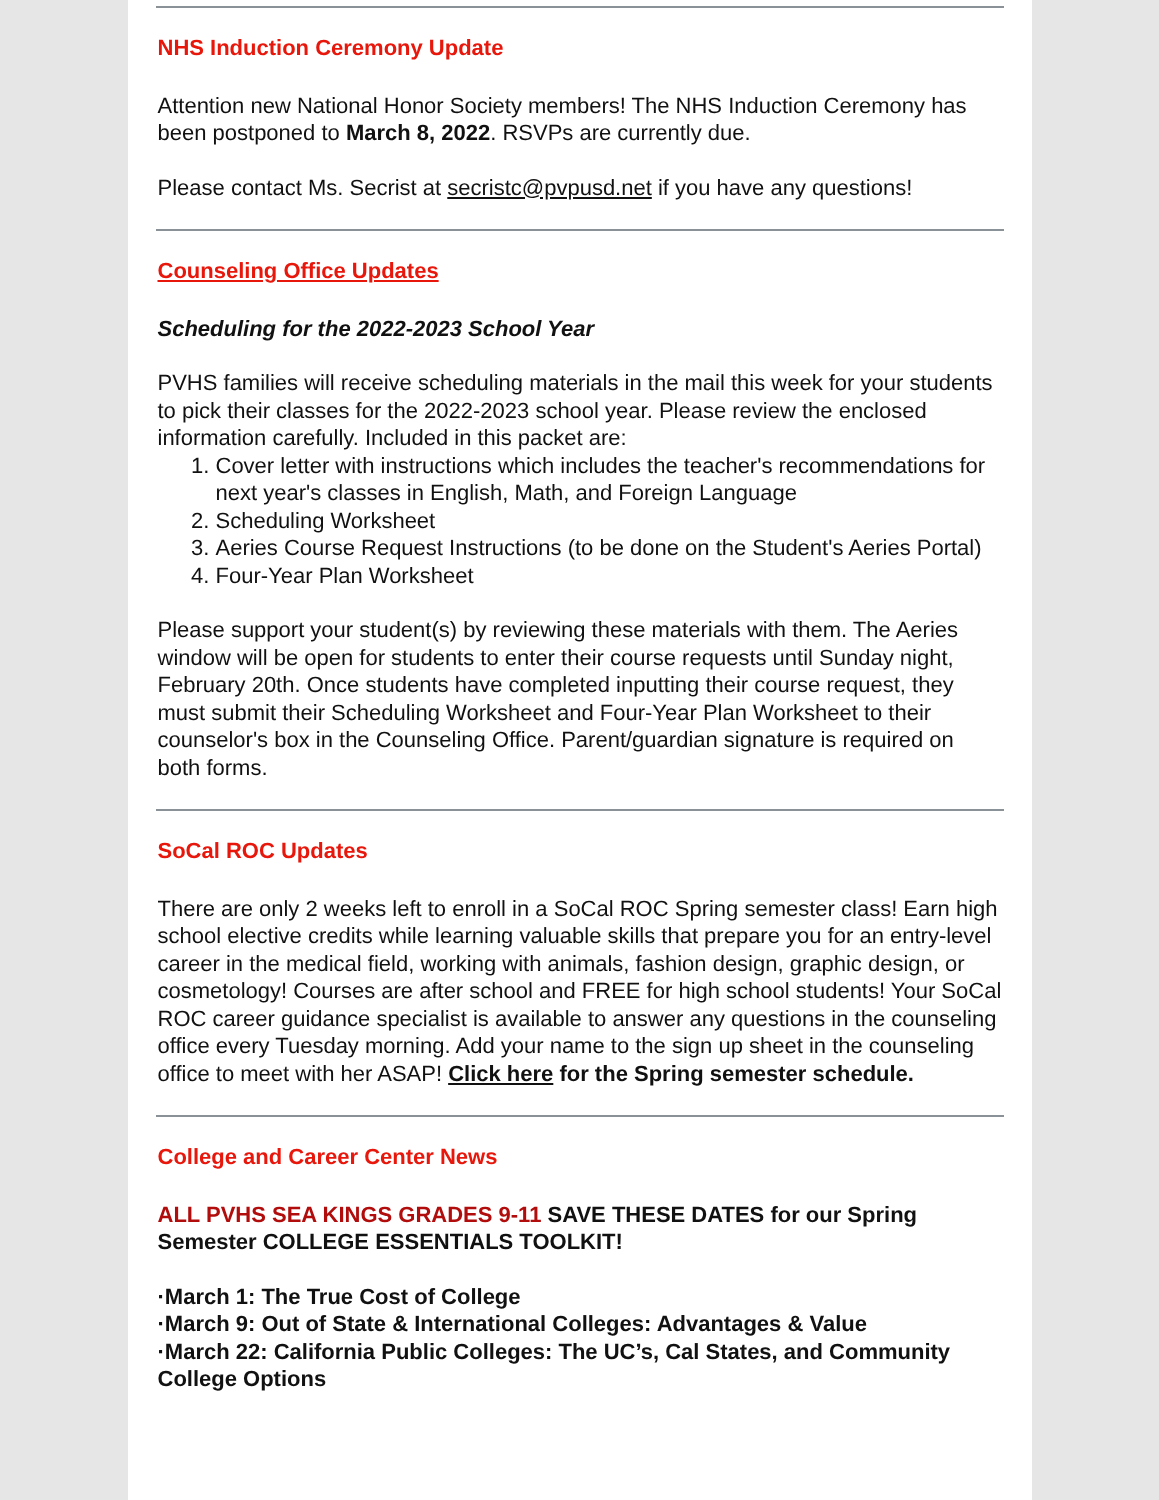NHS Induction Ceremony Update
Attention new National Honor Society members! The NHS Induction Ceremony has been postponed to March 8, 2022. RSVPs are currently due.
Please contact Ms. Secrist at secristc@pvpusd.net if you have any questions!
Counseling Office Updates
Scheduling for the 2022-2023 School Year
PVHS families will receive scheduling materials in the mail this week for your students to pick their classes for the 2022-2023 school year. Please review the enclosed information carefully. Included in this packet are:
1. Cover letter with instructions which includes the teacher's recommendations for next year's classes in English, Math, and Foreign Language
2. Scheduling Worksheet
3. Aeries Course Request Instructions (to be done on the Student's Aeries Portal)
4. Four-Year Plan Worksheet
Please support your student(s) by reviewing these materials with them. The Aeries window will be open for students to enter their course requests until Sunday night, February 20th. Once students have completed inputting their course request, they must submit their Scheduling Worksheet and Four-Year Plan Worksheet to their counselor's box in the Counseling Office. Parent/guardian signature is required on both forms.
SoCal ROC Updates
There are only 2 weeks left to enroll in a SoCal ROC Spring semester class! Earn high school elective credits while learning valuable skills that prepare you for an entry-level career in the medical field, working with animals, fashion design, graphic design, or cosmetology! Courses are after school and FREE for high school students! Your SoCal ROC career guidance specialist is available to answer any questions in the counseling office every Tuesday morning. Add your name to the sign up sheet in the counseling office to meet with her ASAP! Click here for the Spring semester schedule.
College and Career Center News
ALL PVHS SEA KINGS GRADES 9-11 SAVE THESE DATES for our Spring Semester COLLEGE ESSENTIALS TOOLKIT!
·March 1: The True Cost of College
·March 9: Out of State & International Colleges: Advantages & Value
·March 22: California Public Colleges: The UC’s, Cal States, and Community College Options